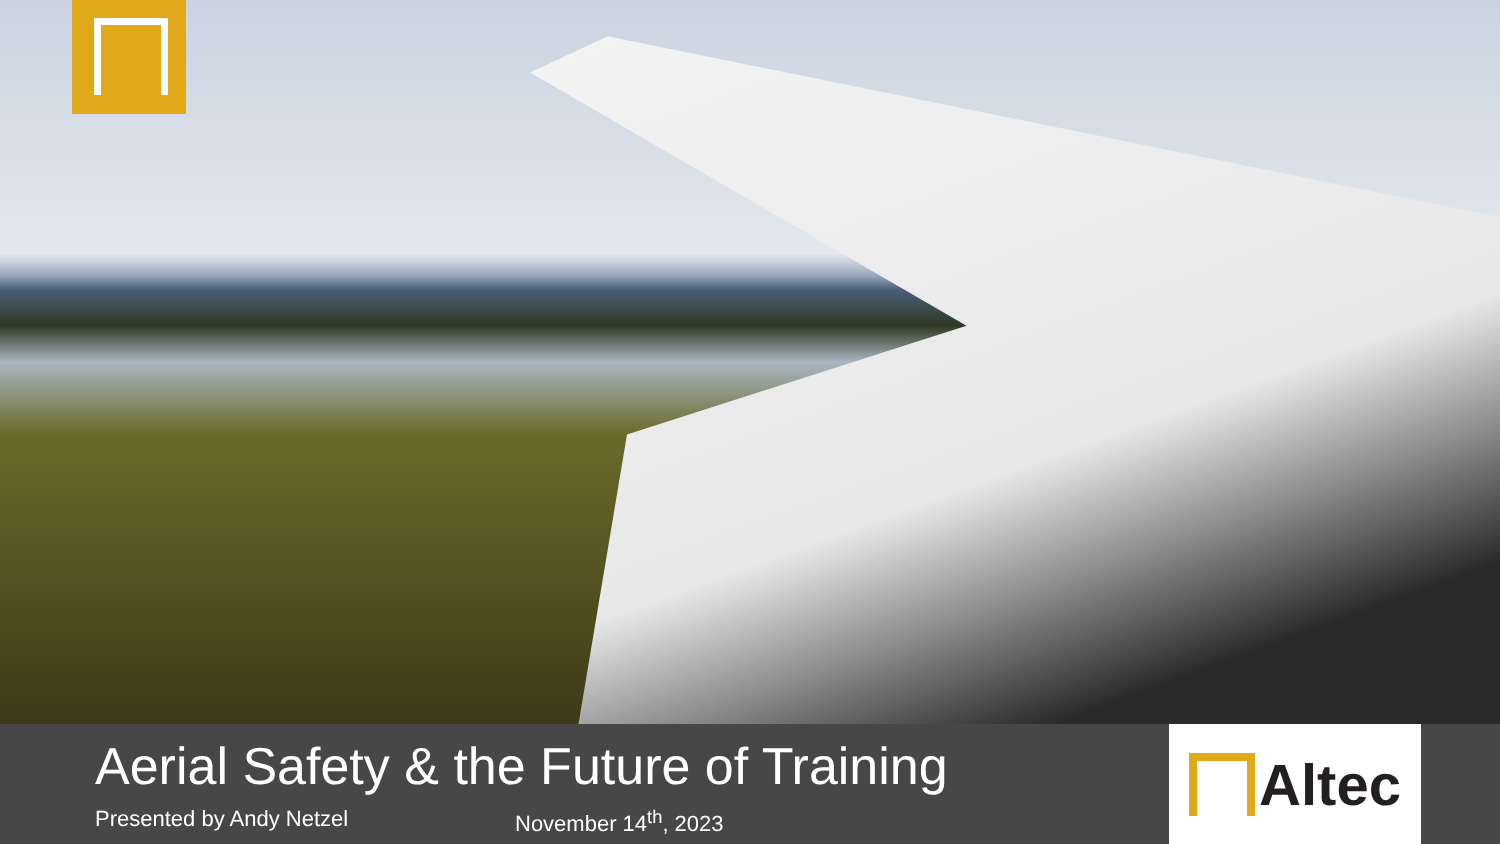Aerial Safety & the Future of Training
Presented by Andy Netzel November 14<sup>th</sup>, 2023
Altec